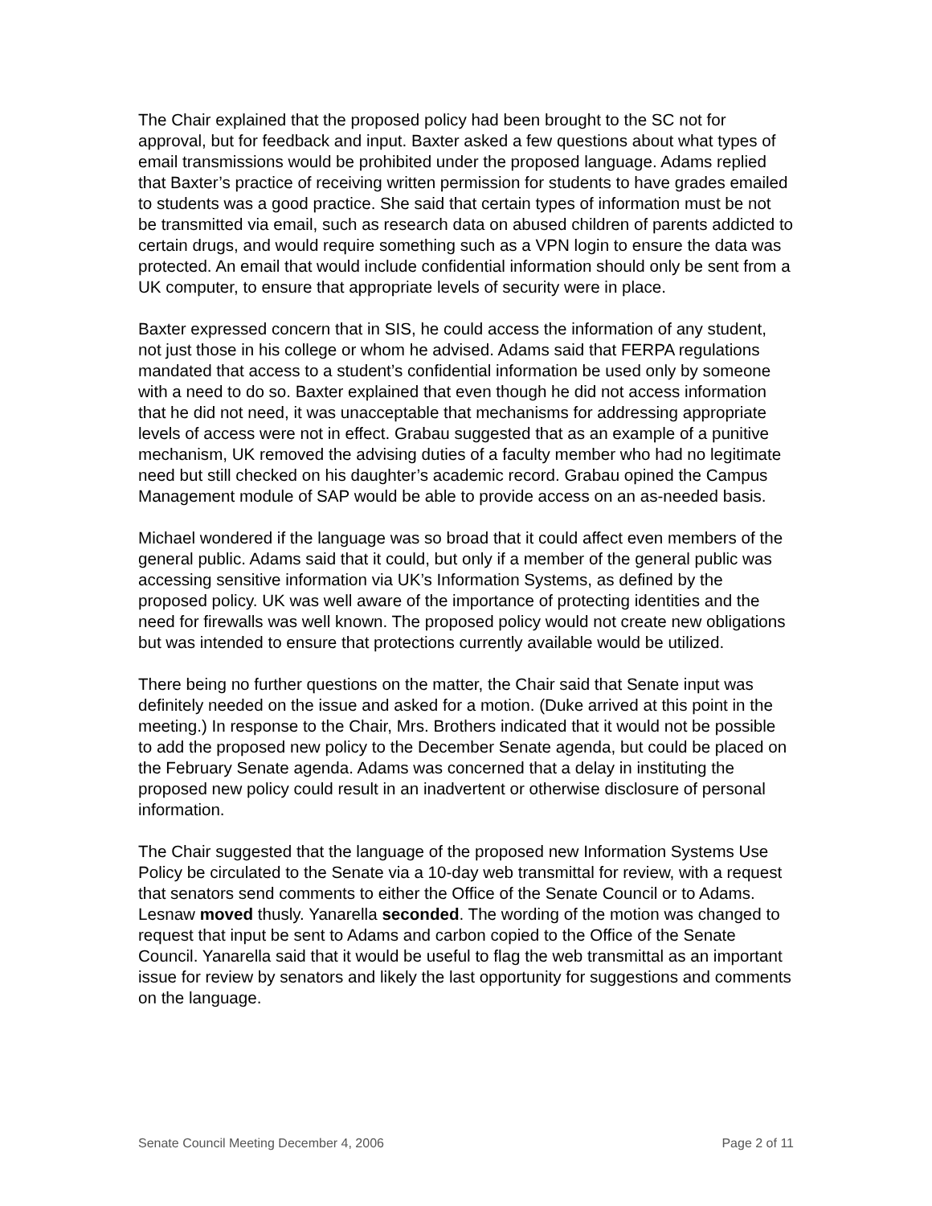The Chair explained that the proposed policy had been brought to the SC not for approval, but for feedback and input. Baxter asked a few questions about what types of email transmissions would be prohibited under the proposed language. Adams replied that Baxter’s practice of receiving written permission for students to have grades emailed to students was a good practice. She said that certain types of information must be not be transmitted via email, such as research data on abused children of parents addicted to certain drugs, and would require something such as a VPN login to ensure the data was protected. An email that would include confidential information should only be sent from a UK computer, to ensure that appropriate levels of security were in place.
Baxter expressed concern that in SIS, he could access the information of any student, not just those in his college or whom he advised. Adams said that FERPA regulations mandated that access to a student’s confidential information be used only by someone with a need to do so. Baxter explained that even though he did not access information that he did not need, it was unacceptable that mechanisms for addressing appropriate levels of access were not in effect. Grabau suggested that as an example of a punitive mechanism, UK removed the advising duties of a faculty member who had no legitimate need but still checked on his daughter’s academic record. Grabau opined the Campus Management module of SAP would be able to provide access on an as-needed basis.
Michael wondered if the language was so broad that it could affect even members of the general public. Adams said that it could, but only if a member of the general public was accessing sensitive information via UK’s Information Systems, as defined by the proposed policy. UK was well aware of the importance of protecting identities and the need for firewalls was well known. The proposed policy would not create new obligations but was intended to ensure that protections currently available would be utilized.
There being no further questions on the matter, the Chair said that Senate input was definitely needed on the issue and asked for a motion. (Duke arrived at this point in the meeting.) In response to the Chair, Mrs. Brothers indicated that it would not be possible to add the proposed new policy to the December Senate agenda, but could be placed on the February Senate agenda. Adams was concerned that a delay in instituting the proposed new policy could result in an inadvertent or otherwise disclosure of personal information.
The Chair suggested that the language of the proposed new Information Systems Use Policy be circulated to the Senate via a 10-day web transmittal for review, with a request that senators send comments to either the Office of the Senate Council or to Adams. Lesnaw moved thusly. Yanarella seconded. The wording of the motion was changed to request that input be sent to Adams and carbon copied to the Office of the Senate Council. Yanarella said that it would be useful to flag the web transmittal as an important issue for review by senators and likely the last opportunity for suggestions and comments on the language.
Senate Council Meeting December 4, 2006 Page 2 of 11